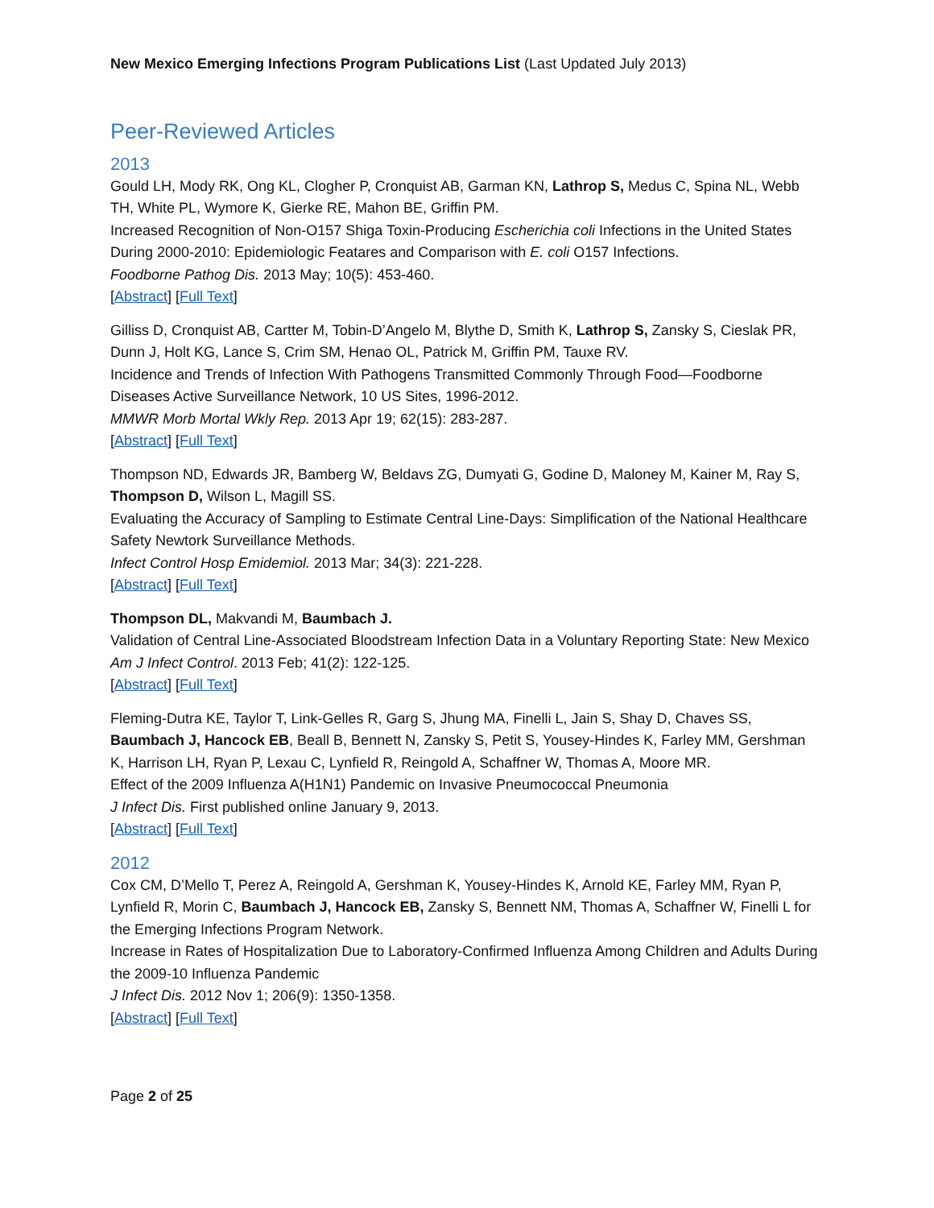New Mexico Emerging Infections Program Publications List (Last Updated July 2013)
Peer-Reviewed Articles
2013
Gould LH, Mody RK, Ong KL, Clogher P, Cronquist AB, Garman KN, Lathrop S, Medus C, Spina NL, Webb TH, White PL, Wymore K, Gierke RE, Mahon BE, Griffin PM.
Increased Recognition of Non-O157 Shiga Toxin-Producing Escherichia coli Infections in the United States During 2000-2010: Epidemiologic Featares and Comparison with E. coli O157 Infections.
Foodborne Pathog Dis. 2013 May; 10(5): 453-460.
[Abstract] [Full Text]
Gilliss D, Cronquist AB, Cartter M, Tobin-D’Angelo M, Blythe D, Smith K, Lathrop S, Zansky S, Cieslak PR, Dunn J, Holt KG, Lance S, Crim SM, Henao OL, Patrick M, Griffin PM, Tauxe RV.
Incidence and Trends of Infection With Pathogens Transmitted Commonly Through Food—Foodborne Diseases Active Surveillance Network, 10 US Sites, 1996-2012.
MMWR Morb Mortal Wkly Rep. 2013 Apr 19; 62(15): 283-287.
[Abstract] [Full Text]
Thompson ND, Edwards JR, Bamberg W, Beldavs ZG, Dumyati G, Godine D, Maloney M, Kainer M, Ray S, Thompson D, Wilson L, Magill SS.
Evaluating the Accuracy of Sampling to Estimate Central Line-Days: Simplification of the National Healthcare Safety Newtork Surveillance Methods.
Infect Control Hosp Emidemiol. 2013 Mar; 34(3): 221-228.
[Abstract] [Full Text]
Thompson DL, Makvandi M, Baumbach J.
Validation of Central Line-Associated Bloodstream Infection Data in a Voluntary Reporting State: New Mexico
Am J Infect Control. 2013 Feb; 41(2): 122-125.
[Abstract] [Full Text]
Fleming-Dutra KE, Taylor T, Link-Gelles R, Garg S, Jhung MA, Finelli L, Jain S, Shay D, Chaves SS, Baumbach J, Hancock EB, Beall B, Bennett N, Zansky S, Petit S, Yousey-Hindes K, Farley MM, Gershman K, Harrison LH, Ryan P, Lexau C, Lynfield R, Reingold A, Schaffner W, Thomas A, Moore MR.
Effect of the 2009 Influenza A(H1N1) Pandemic on Invasive Pneumococcal Pneumonia
J Infect Dis. First published online January 9, 2013.
[Abstract] [Full Text]
2012
Cox CM, D’Mello T, Perez A, Reingold A, Gershman K, Yousey-Hindes K, Arnold KE, Farley MM, Ryan P, Lynfield R, Morin C, Baumbach J, Hancock EB, Zansky S, Bennett NM, Thomas A, Schaffner W, Finelli L for the Emerging Infections Program Network.
Increase in Rates of Hospitalization Due to Laboratory-Confirmed Influenza Among Children and Adults During the 2009-10 Influenza Pandemic
J Infect Dis. 2012 Nov 1; 206(9): 1350-1358.
[Abstract] [Full Text]
Page 2 of 25